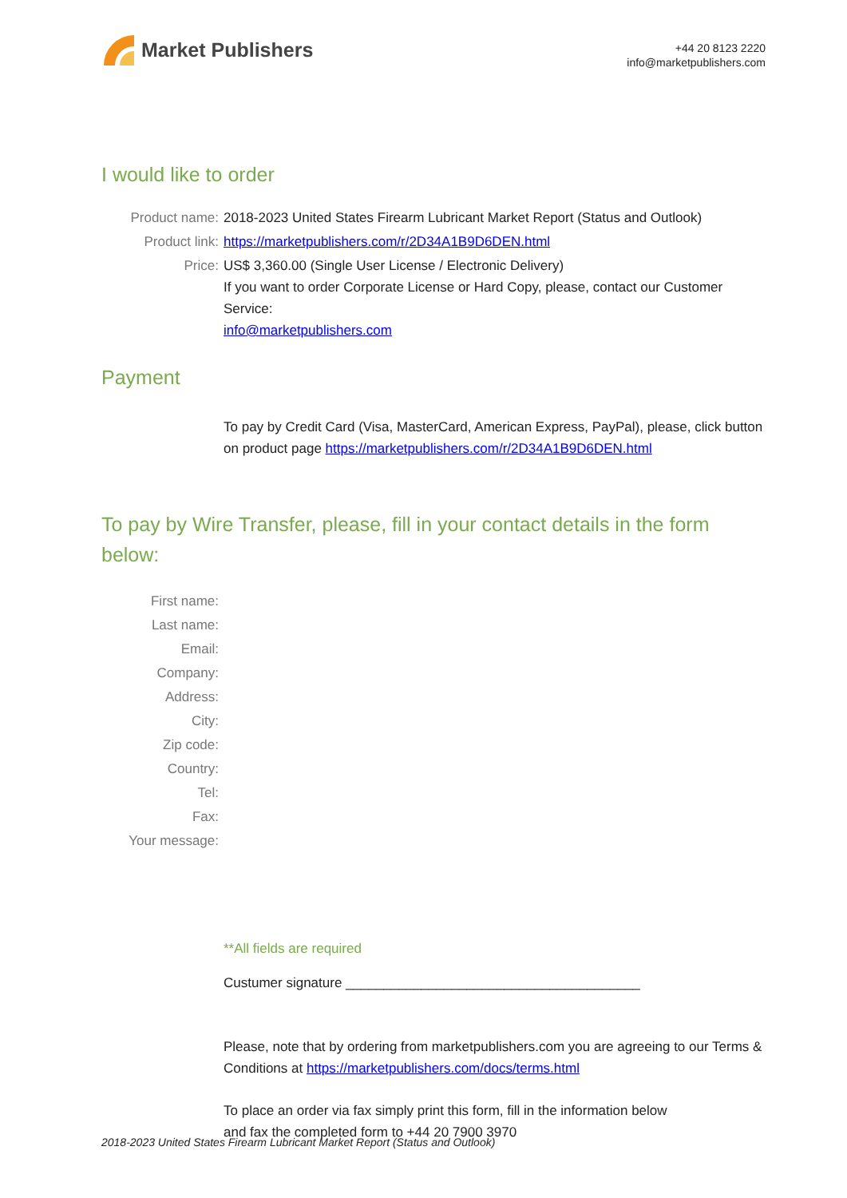Market Publishers
+44 20 8123 2220
info@marketpublishers.com
I would like to order
Product name: 2018-2023 United States Firearm Lubricant Market Report (Status and Outlook)
Product link: https://marketpublishers.com/r/2D34A1B9D6DEN.html
Price: US$ 3,360.00 (Single User License / Electronic Delivery)
If you want to order Corporate License or Hard Copy, please, contact our Customer Service:
info@marketpublishers.com
Payment
To pay by Credit Card (Visa, MasterCard, American Express, PayPal), please, click button on product page https://marketpublishers.com/r/2D34A1B9D6DEN.html
To pay by Wire Transfer, please, fill in your contact details in the form below:
First name:
Last name:
Email:
Company:
Address:
City:
Zip code:
Country:
Tel:
Fax:
Your message:
**All fields are required
Custumer signature _______________________________________
Please, note that by ordering from marketpublishers.com you are agreeing to our Terms & Conditions at https://marketpublishers.com/docs/terms.html
To place an order via fax simply print this form, fill in the information below
and fax the completed form to +44 20 7900 3970
2018-2023 United States Firearm Lubricant Market Report (Status and Outlook)